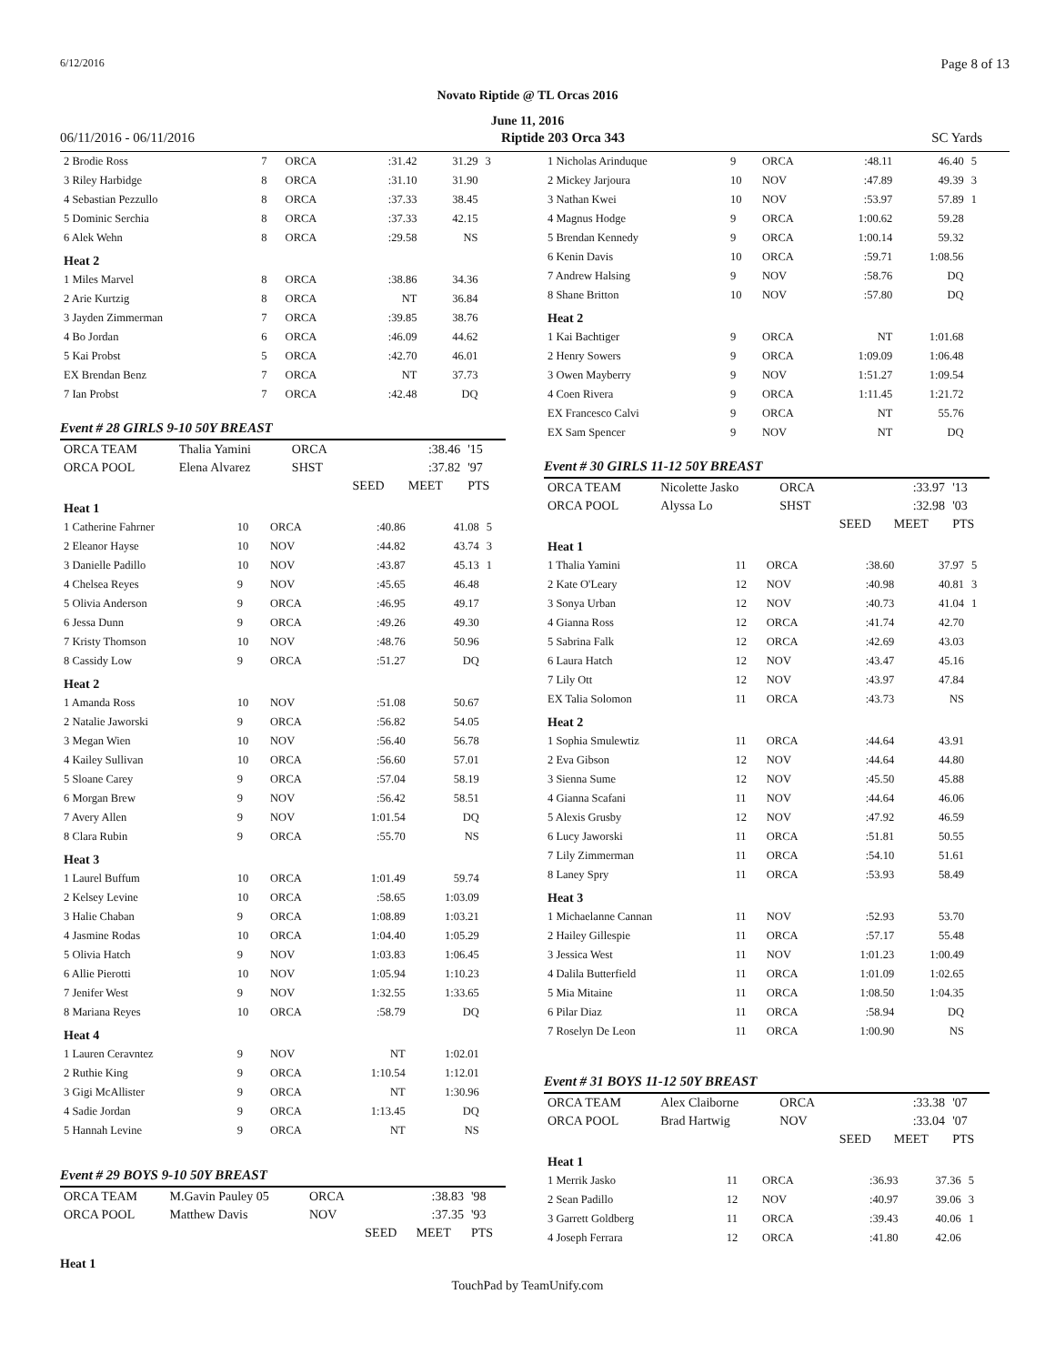6/12/2016 Page 8 of 13
Novato Riptide @ TL Orcas 2016
June 11, 2016
06/11/2016 - 06/11/2016 Riptide 203 Orca 343 SC Yards
| 2 Brodie Ross | 7 | ORCA | :31.42 | 31.29 | 3 |
| 3 Riley Harbidge | 8 | ORCA | :31.10 | 31.90 | |
| 4 Sebastian Pezzullo | 8 | ORCA | :37.33 | 38.45 | |
| 5 Dominic Serchia | 8 | ORCA | :37.33 | 42.15 | |
| 6 Alek Wehn | 8 | ORCA | :29.58 | NS | |
| Heat 2 | | | | | |
| 1 Miles Marvel | 8 | ORCA | :38.86 | 34.36 | |
| 2 Arie Kurtzig | 8 | ORCA | NT | 36.84 | |
| 3 Jayden Zimmerman | 7 | ORCA | :39.85 | 38.76 | |
| 4 Bo Jordan | 6 | ORCA | :46.09 | 44.62 | |
| 5 Kai Probst | 5 | ORCA | :42.70 | 46.01 | |
| EX Brendan Benz | 7 | ORCA | NT | 37.73 | |
| 7 Ian Probst | 7 | ORCA | :42.48 | DQ | |
Event # 28 GIRLS 9-10 50Y BREAST
| ORCA TEAM | Thalia Yamini | ORCA | | :38.46 | '15 |
| ORCA POOL | Elena Alvarez | SHST | | :37.82 | '97 |
| | | | SEED | MEET | PTS |
| Heat 1 | | | | | |
| 1 Catherine Fahrner | 10 | ORCA | :40.86 | 41.08 | 5 |
| 2 Eleanor Hayse | 10 | NOV | :44.82 | 43.74 | 3 |
| 3 Danielle Padillo | 10 | NOV | :43.87 | 45.13 | 1 |
| 4 Chelsea Reyes | 9 | NOV | :45.65 | 46.48 | |
| 5 Olivia Anderson | 9 | ORCA | :46.95 | 49.17 | |
| 6 Jessa Dunn | 9 | ORCA | :49.26 | 49.30 | |
| 7 Kristy Thomson | 10 | NOV | :48.76 | 50.96 | |
| 8 Cassidy Low | 9 | ORCA | :51.27 | DQ | |
| Heat 2 | | | | | |
| 1 Amanda Ross | 10 | NOV | :51.08 | 50.67 | |
| 2 Natalie Jaworski | 9 | ORCA | :56.82 | 54.05 | |
| 3 Megan Wien | 10 | NOV | :56.40 | 56.78 | |
| 4 Kailey Sullivan | 10 | ORCA | :56.60 | 57.01 | |
| 5 Sloane Carey | 9 | ORCA | :57.04 | 58.19 | |
| 6 Morgan Brew | 9 | NOV | :56.42 | 58.51 | |
| 7 Avery Allen | 9 | NOV | 1:01.54 | DQ | |
| 8 Clara Rubin | 9 | ORCA | :55.70 | NS | |
| Heat 3 | | | | | |
| 1 Laurel Buffum | 10 | ORCA | 1:01.49 | 59.74 | |
| 2 Kelsey Levine | 10 | ORCA | :58.65 | 1:03.09 | |
| 3 Halie Chaban | 9 | ORCA | 1:08.89 | 1:03.21 | |
| 4 Jasmine Rodas | 10 | ORCA | 1:04.40 | 1:05.29 | |
| 5 Olivia Hatch | 9 | NOV | 1:03.83 | 1:06.45 | |
| 6 Allie Pierotti | 10 | NOV | 1:05.94 | 1:10.23 | |
| 7 Jenifer West | 9 | NOV | 1:32.55 | 1:33.65 | |
| 8 Mariana Reyes | 10 | ORCA | :58.79 | DQ | |
| Heat 4 | | | | | |
| 1 Lauren Ceravntez | 9 | NOV | NT | 1:02.01 | |
| 2 Ruthie King | 9 | ORCA | 1:10.54 | 1:12.01 | |
| 3 Gigi McAllister | 9 | ORCA | NT | 1:30.96 | |
| 4 Sadie Jordan | 9 | ORCA | 1:13.45 | DQ | |
| 5 Hannah Levine | 9 | ORCA | NT | NS | |
Event # 29 BOYS 9-10 50Y BREAST
| ORCA TEAM | M.Gavin Pauley 05 | ORCA | | :38.83 | '98 |
| ORCA POOL | Matthew Davis | NOV | | :37.35 | '93 |
| | | | SEED | MEET | PTS |
Heat 1
| 1 Nicholas Arinduque | 9 | ORCA | :48.11 | 46.40 | 5 |
| 2 Mickey Jarjoura | 10 | NOV | :47.89 | 49.39 | 3 |
| 3 Nathan Kwei | 10 | NOV | :53.97 | 57.89 | 1 |
| 4 Magnus Hodge | 9 | ORCA | 1:00.62 | 59.28 | |
| 5 Brendan Kennedy | 9 | ORCA | 1:00.14 | 59.32 | |
| 6 Kenin Davis | 10 | ORCA | :59.71 | 1:08.56 | |
| 7 Andrew Halsing | 9 | NOV | :58.76 | DQ | |
| 8 Shane Britton | 10 | NOV | :57.80 | DQ | |
| Heat 2 | | | | | |
| 1 Kai Bachtiger | 9 | ORCA | NT | 1:01.68 | |
| 2 Henry Sowers | 9 | ORCA | 1:09.09 | 1:06.48 | |
| 3 Owen Mayberry | 9 | NOV | 1:51.27 | 1:09.54 | |
| 4 Coen Rivera | 9 | ORCA | 1:11.45 | 1:21.72 | |
| EX Francesco Calvi | 9 | ORCA | NT | 55.76 | |
| EX Sam Spencer | 9 | NOV | NT | DQ | |
Event # 30 GIRLS 11-12 50Y BREAST
| ORCA TEAM | Nicolette Jasko | ORCA | | :33.97 | '13 |
| ORCA POOL | Alyssa Lo | SHST | | :32.98 | '03 |
| | | | SEED | MEET | PTS |
| Heat 1 | | | | | |
| 1 Thalia Yamini | 11 | ORCA | :38.60 | 37.97 | 5 |
| 2 Kate O'Leary | 12 | NOV | :40.98 | 40.81 | 3 |
| 3 Sonya Urban | 12 | NOV | :40.73 | 41.04 | 1 |
| 4 Gianna Ross | 12 | ORCA | :41.74 | 42.70 | |
| 5 Sabrina Falk | 12 | ORCA | :42.69 | 43.03 | |
| 6 Laura Hatch | 12 | NOV | :43.47 | 45.16 | |
| 7 Lily Ott | 12 | NOV | :43.97 | 47.84 | |
| EX Talia Solomon | 11 | ORCA | :43.73 | NS | |
| Heat 2 | | | | | |
| 1 Sophia Smulewtiz | 11 | ORCA | :44.64 | 43.91 | |
| 2 Eva Gibson | 12 | NOV | :44.64 | 44.80 | |
| 3 Sienna Sume | 12 | NOV | :45.50 | 45.88 | |
| 4 Gianna Scafani | 11 | NOV | :44.64 | 46.06 | |
| 5 Alexis Grusby | 12 | NOV | :47.92 | 46.59 | |
| 6 Lucy Jaworski | 11 | ORCA | :51.81 | 50.55 | |
| 7 Lily Zimmerman | 11 | ORCA | :54.10 | 51.61 | |
| 8 Laney Spry | 11 | ORCA | :53.93 | 58.49 | |
| Heat 3 | | | | | |
| 1 Michaelanne Cannan | 11 | NOV | :52.93 | 53.70 | |
| 2 Hailey Gillespie | 11 | ORCA | :57.17 | 55.48 | |
| 3 Jessica West | 11 | NOV | 1:01.23 | 1:00.49 | |
| 4 Dalila Butterfield | 11 | ORCA | 1:01.09 | 1:02.65 | |
| 5 Mia Mitaine | 11 | ORCA | 1:08.50 | 1:04.35 | |
| 6 Pilar Diaz | 11 | ORCA | :58.94 | DQ | |
| 7 Roselyn De Leon | 11 | ORCA | 1:00.90 | NS | |
Event # 31 BOYS 11-12 50Y BREAST
| ORCA TEAM | Alex Claiborne | ORCA | | :33.38 | '07 |
| ORCA POOL | Brad Hartwig | NOV | | :33.04 | '07 |
| | | | SEED | MEET | PTS |
| Heat 1 | | | | | |
| 1 Merrik Jasko | 11 | ORCA | :36.93 | 37.36 | 5 |
| 2 Sean Padillo | 12 | NOV | :40.97 | 39.06 | 3 |
| 3 Garrett Goldberg | 11 | ORCA | :39.43 | 40.06 | 1 |
| 4 Joseph Ferrara | 12 | ORCA | :41.80 | 42.06 | |
TouchPad by TeamUnify.com